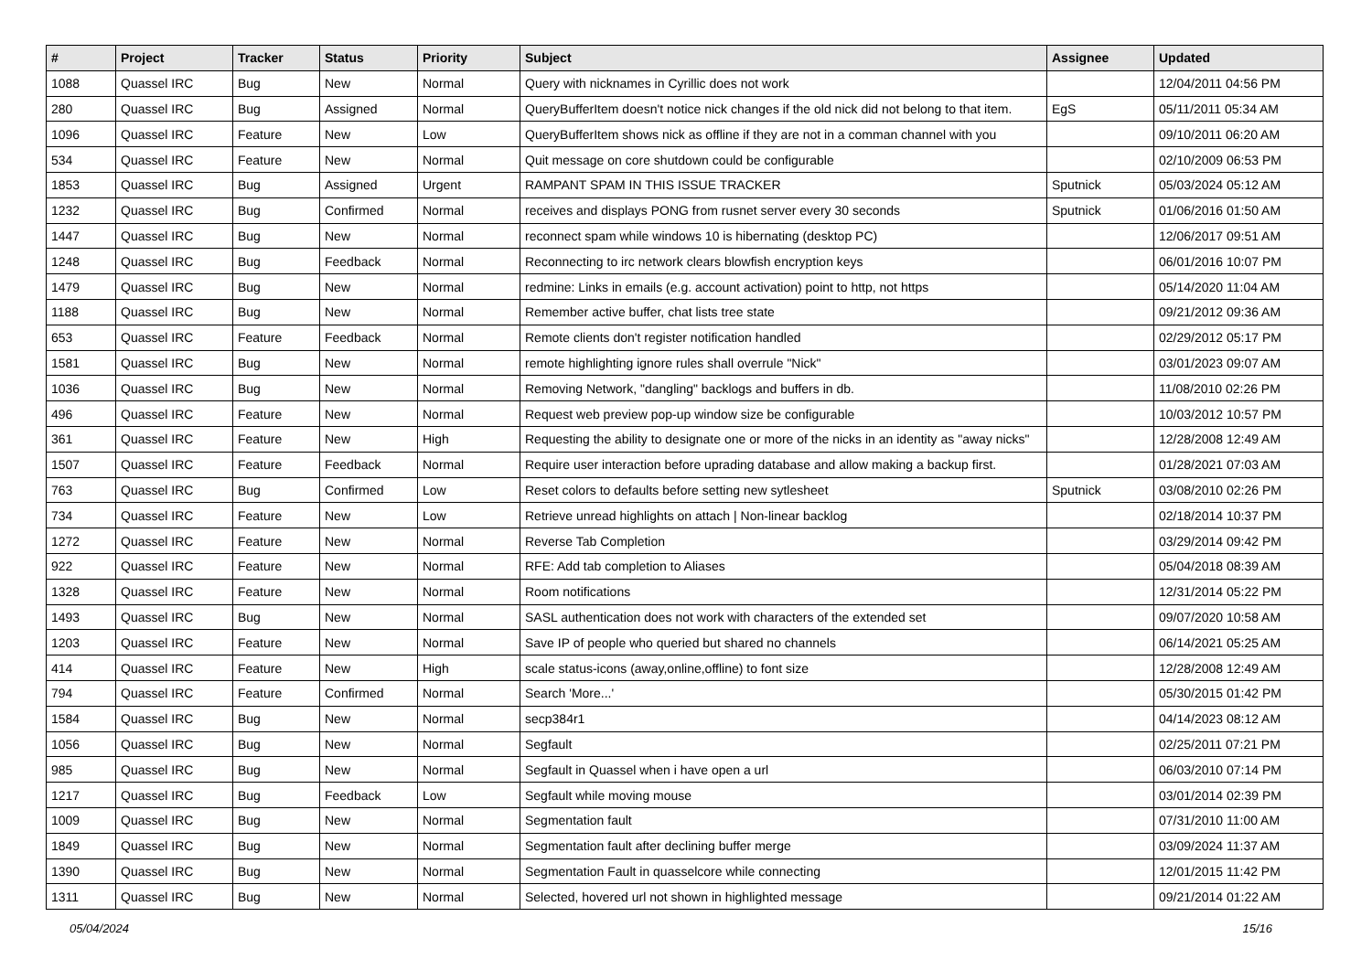| # | Project | Tracker | Status | Priority | Subject | Assignee | Updated |
| --- | --- | --- | --- | --- | --- | --- | --- |
| 1088 | Quassel IRC | Bug | New | Normal | Query with nicknames in Cyrillic does not work | | 12/04/2011 04:56 PM |
| 280 | Quassel IRC | Bug | Assigned | Normal | QueryBufferItem doesn't notice nick changes if the old nick did not belong to that item. | EgS | 05/11/2011 05:34 AM |
| 1096 | Quassel IRC | Feature | New | Low | QueryBufferItem shows nick as offline if they are not in a comman channel with you | | 09/10/2011 06:20 AM |
| 534 | Quassel IRC | Feature | New | Normal | Quit message on core shutdown could be configurable | | 02/10/2009 06:53 PM |
| 1853 | Quassel IRC | Bug | Assigned | Urgent | RAMPANT SPAM IN THIS ISSUE TRACKER | Sputnick | 05/03/2024 05:12 AM |
| 1232 | Quassel IRC | Bug | Confirmed | Normal | receives and displays PONG from rusnet server every 30 seconds | Sputnick | 01/06/2016 01:50 AM |
| 1447 | Quassel IRC | Bug | New | Normal | reconnect spam while windows 10 is hibernating (desktop PC) | | 12/06/2017 09:51 AM |
| 1248 | Quassel IRC | Bug | Feedback | Normal | Reconnecting to irc network clears blowfish encryption keys | | 06/01/2016 10:07 PM |
| 1479 | Quassel IRC | Bug | New | Normal | redmine: Links in emails (e.g. account activation) point to http, not https | | 05/14/2020 11:04 AM |
| 1188 | Quassel IRC | Bug | New | Normal | Remember active buffer, chat lists tree state | | 09/21/2012 09:36 AM |
| 653 | Quassel IRC | Feature | Feedback | Normal | Remote clients don't register notification handled | | 02/29/2012 05:17 PM |
| 1581 | Quassel IRC | Bug | New | Normal | remote highlighting ignore rules shall overrule "Nick" | | 03/01/2023 09:07 AM |
| 1036 | Quassel IRC | Bug | New | Normal | Removing Network, "dangling" backlogs and buffers in db. | | 11/08/2010 02:26 PM |
| 496 | Quassel IRC | Feature | New | Normal | Request web preview pop-up window size be configurable | | 10/03/2012 10:57 PM |
| 361 | Quassel IRC | Feature | New | High | Requesting the ability to designate one or more of the nicks in an identity as "away nicks" | | 12/28/2008 12:49 AM |
| 1507 | Quassel IRC | Feature | Feedback | Normal | Require user interaction before uprading database and allow making a backup first. | | 01/28/2021 07:03 AM |
| 763 | Quassel IRC | Bug | Confirmed | Low | Reset colors to defaults before setting new sytlesheet | Sputnick | 03/08/2010 02:26 PM |
| 734 | Quassel IRC | Feature | New | Low | Retrieve unread highlights on attach / Non-linear backlog | | 02/18/2014 10:37 PM |
| 1272 | Quassel IRC | Feature | New | Normal | Reverse Tab Completion | | 03/29/2014 09:42 PM |
| 922 | Quassel IRC | Feature | New | Normal | RFE: Add tab completion to Aliases | | 05/04/2018 08:39 AM |
| 1328 | Quassel IRC | Feature | New | Normal | Room notifications | | 12/31/2014 05:22 PM |
| 1493 | Quassel IRC | Bug | New | Normal | SASL authentication does not work with characters of the extended set | | 09/07/2020 10:58 AM |
| 1203 | Quassel IRC | Feature | New | Normal | Save IP of people who queried but shared no channels | | 06/14/2021 05:25 AM |
| 414 | Quassel IRC | Feature | New | High | scale status-icons (away,online,offline) to font size | | 12/28/2008 12:49 AM |
| 794 | Quassel IRC | Feature | Confirmed | Normal | Search 'More...' | | 05/30/2015 01:42 PM |
| 1584 | Quassel IRC | Bug | New | Normal | secp384r1 | | 04/14/2023 08:12 AM |
| 1056 | Quassel IRC | Bug | New | Normal | Segfault | | 02/25/2011 07:21 PM |
| 985 | Quassel IRC | Bug | New | Normal | Segfault in Quassel when i have open a url | | 06/03/2010 07:14 PM |
| 1217 | Quassel IRC | Bug | Feedback | Low | Segfault while moving mouse | | 03/01/2014 02:39 PM |
| 1009 | Quassel IRC | Bug | New | Normal | Segmentation fault | | 07/31/2010 11:00 AM |
| 1849 | Quassel IRC | Bug | New | Normal | Segmentation fault after declining buffer merge | | 03/09/2024 11:37 AM |
| 1390 | Quassel IRC | Bug | New | Normal | Segmentation Fault in quasselcore while connecting | | 12/01/2015 11:42 PM |
| 1311 | Quassel IRC | Bug | New | Normal | Selected, hovered url not shown in highlighted message | | 09/21/2014 01:22 AM |
05/04/2024 15/16